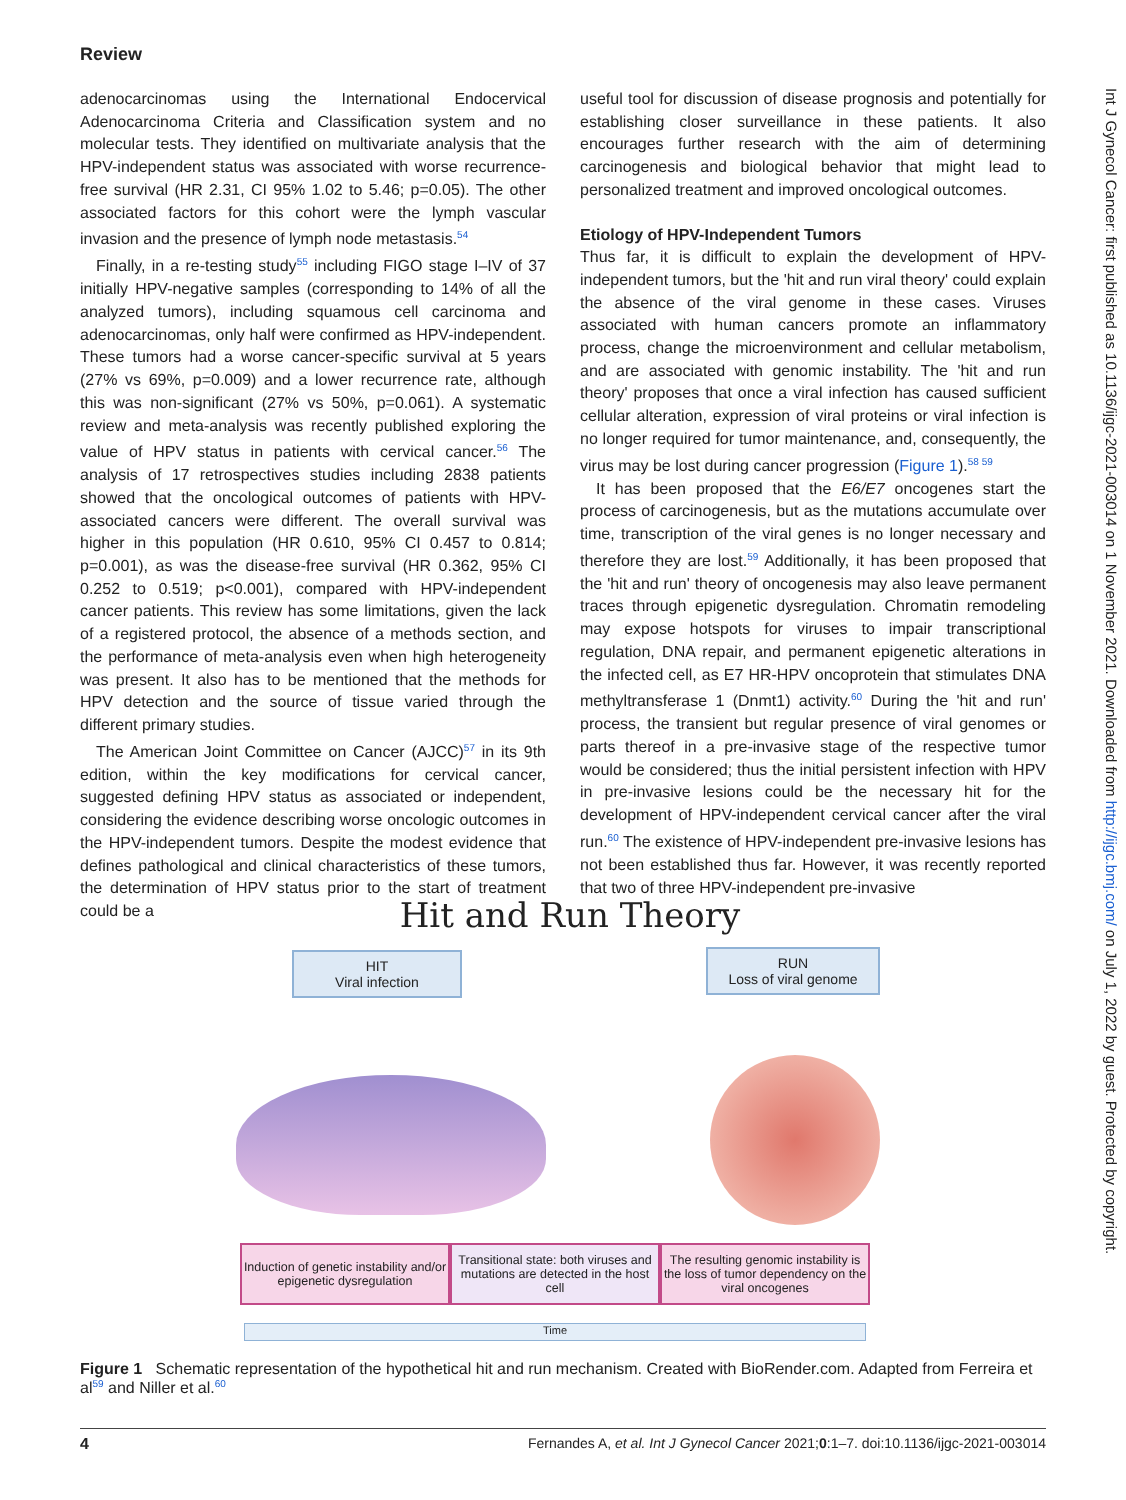Review
adenocarcinomas using the International Endocervical Adenocarcinoma Criteria and Classification system and no molecular tests. They identified on multivariate analysis that the HPV-independent status was associated with worse recurrence-free survival (HR 2.31, CI 95% 1.02 to 5.46; p=0.05). The other associated factors for this cohort were the lymph vascular invasion and the presence of lymph node metastasis.<sup>54</sup>
Finally, in a re-testing study<sup>55</sup> including FIGO stage I–IV of 37 initially HPV-negative samples (corresponding to 14% of all the analyzed tumors), including squamous cell carcinoma and adenocarcinomas, only half were confirmed as HPV-independent. These tumors had a worse cancer-specific survival at 5 years (27% vs 69%, p=0.009) and a lower recurrence rate, although this was non-significant (27% vs 50%, p=0.061). A systematic review and meta-analysis was recently published exploring the value of HPV status in patients with cervical cancer.<sup>56</sup> The analysis of 17 retrospectives studies including 2838 patients showed that the oncological outcomes of patients with HPV-associated cancers were different. The overall survival was higher in this population (HR 0.610, 95% CI 0.457 to 0.814; p=0.001), as was the disease-free survival (HR 0.362, 95% CI 0.252 to 0.519; p<0.001), compared with HPV-independent cancer patients. This review has some limitations, given the lack of a registered protocol, the absence of a methods section, and the performance of meta-analysis even when high heterogeneity was present. It also has to be mentioned that the methods for HPV detection and the source of tissue varied through the different primary studies.
The American Joint Committee on Cancer (AJCC)<sup>57</sup> in its 9th edition, within the key modifications for cervical cancer, suggested defining HPV status as associated or independent, considering the evidence describing worse oncologic outcomes in the HPV-independent tumors. Despite the modest evidence that defines pathological and clinical characteristics of these tumors, the determination of HPV status prior to the start of treatment could be a
useful tool for discussion of disease prognosis and potentially for establishing closer surveillance in these patients. It also encourages further research with the aim of determining carcinogenesis and biological behavior that might lead to personalized treatment and improved oncological outcomes.
Etiology of HPV-Independent Tumors
Thus far, it is difficult to explain the development of HPV-independent tumors, but the 'hit and run viral theory' could explain the absence of the viral genome in these cases. Viruses associated with human cancers promote an inflammatory process, change the microenvironment and cellular metabolism, and are associated with genomic instability. The 'hit and run theory' proposes that once a viral infection has caused sufficient cellular alteration, expression of viral proteins or viral infection is no longer required for tumor maintenance, and, consequently, the virus may be lost during cancer progression (Figure 1).<sup>58 59</sup>
It has been proposed that the E6/E7 oncogenes start the process of carcinogenesis, but as the mutations accumulate over time, transcription of the viral genes is no longer necessary and therefore they are lost.<sup>59</sup> Additionally, it has been proposed that the 'hit and run' theory of oncogenesis may also leave permanent traces through epigenetic dysregulation. Chromatin remodeling may expose hotspots for viruses to impair transcriptional regulation, DNA repair, and permanent epigenetic alterations in the infected cell, as E7 HR-HPV oncoprotein that stimulates DNA methyltransferase 1 (Dnmt1) activity.<sup>60</sup> During the 'hit and run' process, the transient but regular presence of viral genomes or parts thereof in a pre-invasive stage of the respective tumor would be considered; thus the initial persistent infection with HPV in pre-invasive lesions could be the necessary hit for the development of HPV-independent cervical cancer after the viral run.<sup>60</sup> The existence of HPV-independent pre-invasive lesions has not been established thus far. However, it was recently reported that two of three HPV-independent pre-invasive
Int J Gynecol Cancer: first published as 10.1136/ijgc-2021-003014 on 1 November 2021. Downloaded from http://ijgc.bmj.com/ on July 1, 2022 by guest. Protected by copyright.
Hit and Run Theory
HIT
Viral infection
RUN
Loss of viral genome
Induction of genetic instability and/or epigenetic dysregulation
Transitional state: both viruses and mutations are detected in the host cell
The resulting genomic instability is the loss of tumor dependency on the viral oncogenes
Time
Figure 1 Schematic representation of the hypothetical hit and run mechanism. Created with BioRender.com. Adapted from Ferreira et al<sup>59</sup> and Niller et al.<sup>60</sup>
4 Fernandes A, et al. Int J Gynecol Cancer 2021;0:1–7. doi:10.1136/ijgc-2021-003014